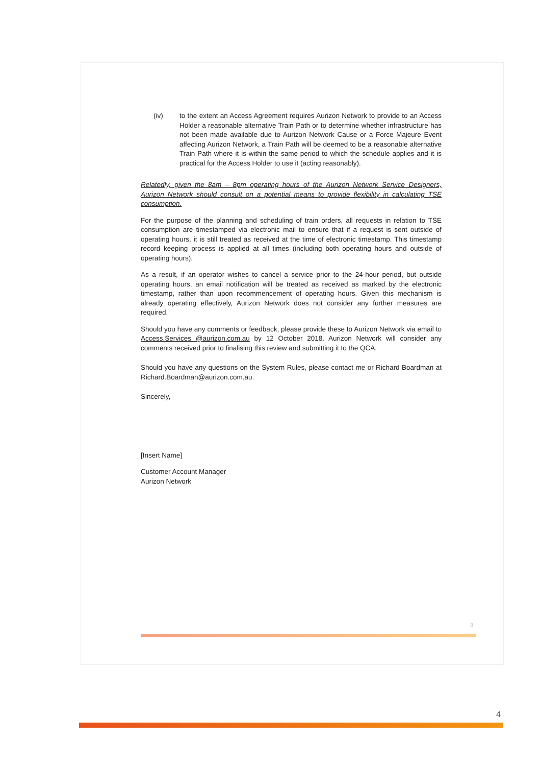(iv) to the extent an Access Agreement requires Aurizon Network to provide to an Access Holder a reasonable alternative Train Path or to determine whether infrastructure has not been made available due to Aurizon Network Cause or a Force Majeure Event affecting Aurizon Network, a Train Path will be deemed to be a reasonable alternative Train Path where it is within the same period to which the schedule applies and it is practical for the Access Holder to use it (acting reasonably).
Relatedly, given the 8am – 8pm operating hours of the Aurizon Network Service Designers, Aurizon Network should consult on a potential means to provide flexibility in calculating TSE consumption.
For the purpose of the planning and scheduling of train orders, all requests in relation to TSE consumption are timestamped via electronic mail to ensure that if a request is sent outside of operating hours, it is still treated as received at the time of electronic timestamp. This timestamp record keeping process is applied at all times (including both operating hours and outside of operating hours).
As a result, if an operator wishes to cancel a service prior to the 24-hour period, but outside operating hours, an email notification will be treated as received as marked by the electronic timestamp, rather than upon recommencement of operating hours. Given this mechanism is already operating effectively, Aurizon Network does not consider any further measures are required.
Should you have any comments or feedback, please provide these to Aurizon Network via email to Access.Services @aurizon.com.au by 12 October 2018. Aurizon Network will consider any comments received prior to finalising this review and submitting it to the QCA.
Should you have any questions on the System Rules, please contact me or Richard Boardman at Richard.Boardman@aurizon.com.au.
Sincerely,
[Insert Name]
Customer Account Manager
Aurizon Network
3
4